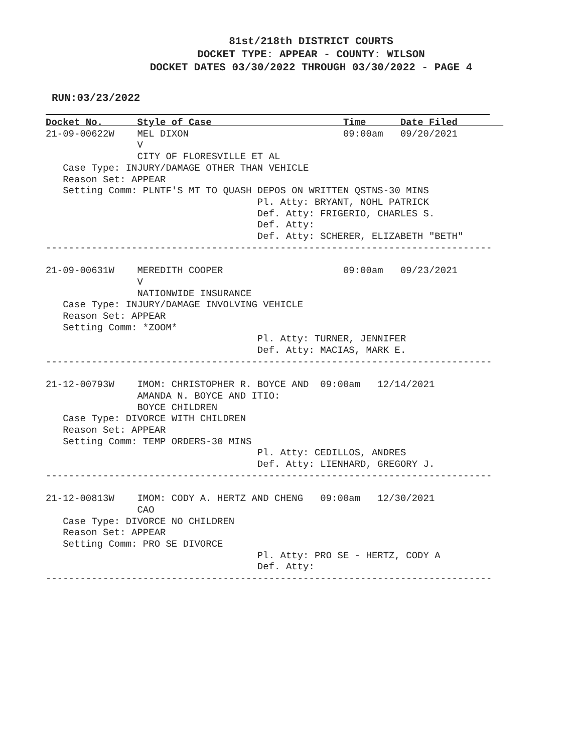81st/218th DISTRICT COURTS
DOCKET TYPE: APPEAR - COUNTY: WILSON
DOCKET DATES 03/30/2022 THROUGH 03/30/2022 - PAGE 4
RUN:03/23/2022
Docket No.      Style of Case                       Time      Date Filed        
21-09-00622W    MEL DIXON                           09:00am   09/20/2021
                V
                CITY OF FLORESVILLE ET AL
   Case Type: INJURY/DAMAGE OTHER THAN VEHICLE
   Reason Set: APPEAR
   Setting Comm: PLNTF'S MT TO QUASH DEPOS ON WRITTEN QSTNS-30 MINS
                                     Pl. Atty: BRYANT, NOHL PATRICK
                                     Def. Atty: FRIGERIO, CHARLES S.
                                     Def. Atty:
                                     Def. Atty: SCHERER, ELIZABETH "BETH"
------------------------------------------------------------------------------

21-09-00631W    MEREDITH COOPER                     09:00am   09/23/2021
                V
                NATIONWIDE INSURANCE
   Case Type: INJURY/DAMAGE INVOLVING VEHICLE
   Reason Set: APPEAR
   Setting Comm: *ZOOM*
                                     Pl. Atty: TURNER, JENNIFER
                                     Def. Atty: MACIAS, MARK E.
------------------------------------------------------------------------------

21-12-00793W    IMOM: CHRISTOPHER R. BOYCE AND  09:00am   12/14/2021
                AMANDA N. BOYCE AND ITIO:
                BOYCE CHILDREN
   Case Type: DIVORCE WITH CHILDREN
   Reason Set: APPEAR
   Setting Comm: TEMP ORDERS-30 MINS
                                     Pl. Atty: CEDILLOS, ANDRES
                                     Def. Atty: LIENHARD, GREGORY J.
------------------------------------------------------------------------------

21-12-00813W    IMOM: CODY A. HERTZ AND CHENG   09:00am   12/30/2021
                CAO
   Case Type: DIVORCE NO CHILDREN
   Reason Set: APPEAR
   Setting Comm: PRO SE DIVORCE
                                     Pl. Atty: PRO SE - HERTZ, CODY A
                                     Def. Atty:
------------------------------------------------------------------------------